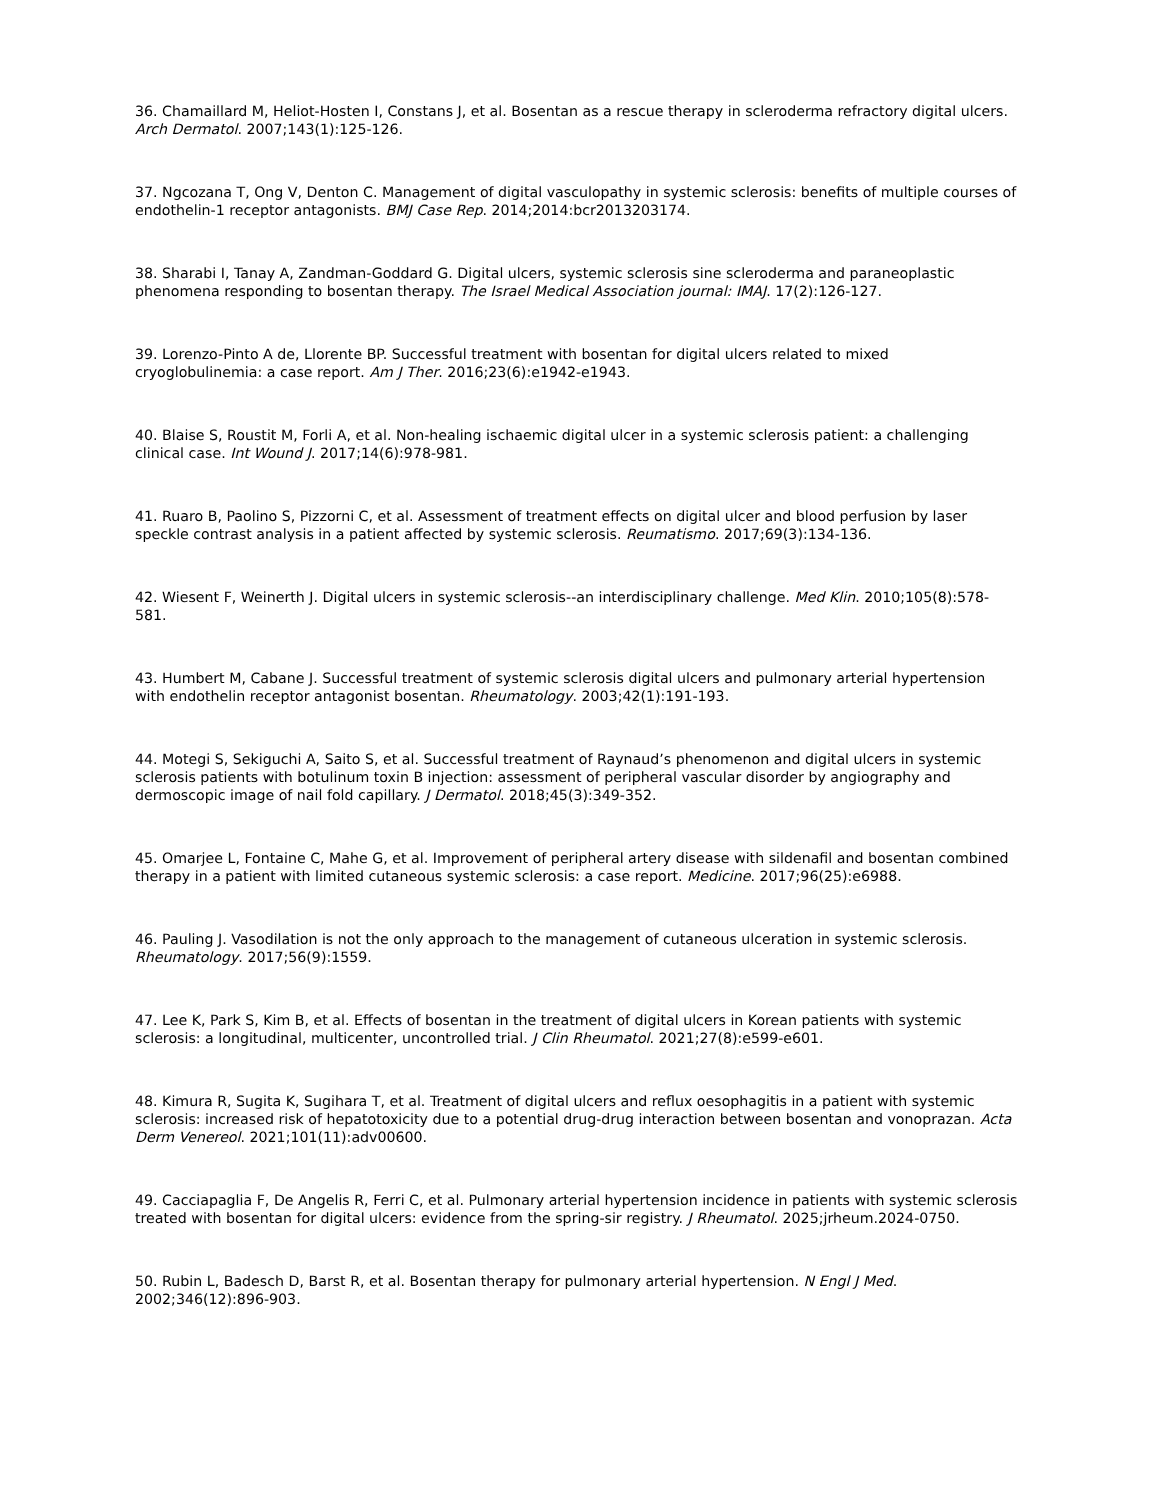36. Chamaillard M, Heliot-Hosten I, Constans J, et al. Bosentan as a rescue therapy in scleroderma refractory digital ulcers. Arch Dermatol. 2007;143(1):125-126.
37. Ngcozana T, Ong V, Denton C. Management of digital vasculopathy in systemic sclerosis: benefits of multiple courses of endothelin-1 receptor antagonists. BMJ Case Rep. 2014;2014:bcr2013203174.
38. Sharabi I, Tanay A, Zandman-Goddard G. Digital ulcers, systemic sclerosis sine scleroderma and paraneoplastic phenomena responding to bosentan therapy. The Israel Medical Association journal: IMAJ. 17(2):126-127.
39. Lorenzo-Pinto A de, Llorente BP. Successful treatment with bosentan for digital ulcers related to mixed cryoglobulinemia: a case report. Am J Ther. 2016;23(6):e1942-e1943.
40. Blaise S, Roustit M, Forli A, et al. Non-healing ischaemic digital ulcer in a systemic sclerosis patient: a challenging clinical case. Int Wound J. 2017;14(6):978-981.
41. Ruaro B, Paolino S, Pizzorni C, et al. Assessment of treatment effects on digital ulcer and blood perfusion by laser speckle contrast analysis in a patient affected by systemic sclerosis. Reumatismo. 2017;69(3):134-136.
42. Wiesent F, Weinerth J. Digital ulcers in systemic sclerosis--an interdisciplinary challenge. Med Klin. 2010;105(8):578-581.
43. Humbert M, Cabane J. Successful treatment of systemic sclerosis digital ulcers and pulmonary arterial hypertension with endothelin receptor antagonist bosentan. Rheumatology. 2003;42(1):191-193.
44. Motegi S, Sekiguchi A, Saito S, et al. Successful treatment of Raynaud’s phenomenon and digital ulcers in systemic sclerosis patients with botulinum toxin B injection: assessment of peripheral vascular disorder by angiography and dermoscopic image of nail fold capillary. J Dermatol. 2018;45(3):349-352.
45. Omarjee L, Fontaine C, Mahe G, et al. Improvement of peripheral artery disease with sildenafil and bosentan combined therapy in a patient with limited cutaneous systemic sclerosis: a case report. Medicine. 2017;96(25):e6988.
46. Pauling J. Vasodilation is not the only approach to the management of cutaneous ulceration in systemic sclerosis. Rheumatology. 2017;56(9):1559.
47. Lee K, Park S, Kim B, et al. Effects of bosentan in the treatment of digital ulcers in Korean patients with systemic sclerosis: a longitudinal, multicenter, uncontrolled trial. J Clin Rheumatol. 2021;27(8):e599-e601.
48. Kimura R, Sugita K, Sugihara T, et al. Treatment of digital ulcers and reflux oesophagitis in a patient with systemic sclerosis: increased risk of hepatotoxicity due to a potential drug-drug interaction between bosentan and vonoprazan. Acta Derm Venereol. 2021;101(11):adv00600.
49. Cacciapaglia F, De Angelis R, Ferri C, et al. Pulmonary arterial hypertension incidence in patients with systemic sclerosis treated with bosentan for digital ulcers: evidence from the spring-sir registry. J Rheumatol. 2025;jrheum.2024-0750.
50. Rubin L, Badesch D, Barst R, et al. Bosentan therapy for pulmonary arterial hypertension. N Engl J Med. 2002;346(12):896-903.